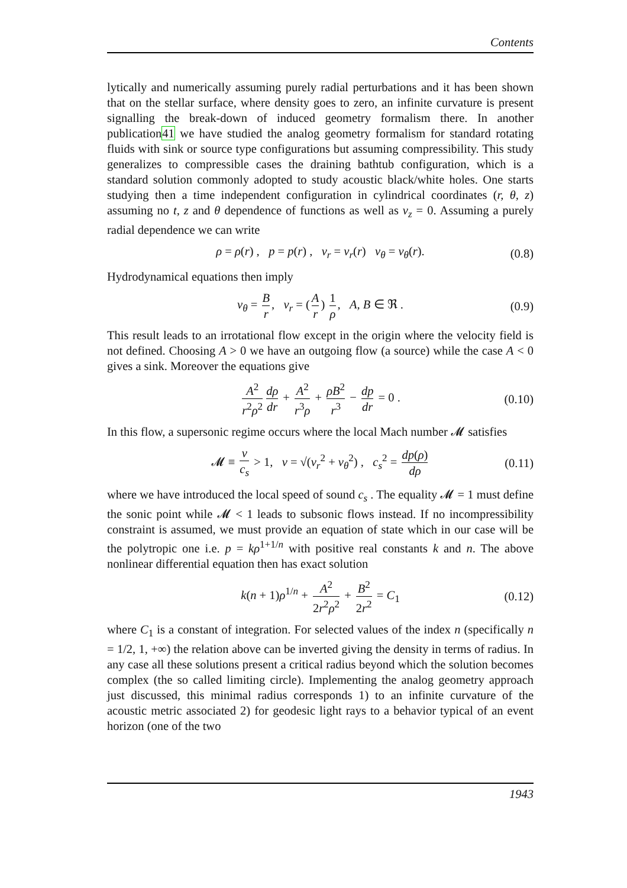Contents
lytically and numerically assuming purely radial perturbations and it has been shown that on the stellar surface, where density goes to zero, an infinite curvature is present signalling the break-down of induced geometry formalism there. In another publication41 we have studied the analog geometry formalism for standard rotating fluids with sink or source type configurations but assuming compressibility. This study generalizes to compressible cases the draining bathtub configuration, which is a standard solution commonly adopted to study acoustic black/white holes. One starts studying then a time independent configuration in cylindrical coordinates (r, θ, z) assuming no t, z and θ dependence of functions as well as v<sub>z</sub> = 0. Assuming a purely radial dependence we can write
ρ = ρ(r) , p = p(r) , v<sub>r</sub> = v<sub>r</sub>(r) v<sub>θ</sub> = v<sub>θ</sub>(r). (0.8)
Hydrodynamical equations then imply
v<sub>θ</sub> = B r, v<sub>r</sub> = (A r) 1 ρ, A, B ∈ ℜ . (0.9)
This result leads to an irrotational flow except in the origin where the velocity field is not defined. Choosing A > 0 we have an outgoing flow (a source) while the case A < 0 gives a sink. Moreover the equations give
A<sup>2</sup> r<sup>2</sup>ρ<sup>2</sup> dρ dr + A<sup>2</sup> r<sup>3</sup>ρ + ρB<sup>2</sup> r<sup>3</sup> − dp dr = 0 . (0.10)
In this flow, a supersonic regime occurs where the local Mach number 𝓜 satisfies
𝓜 ≡ v c<sub>s</sub> > 1, v = √(v<sub>r</sub><sup>2</sup> + v<sub>θ</sub><sup>2</sup>) , c<sub>s</sub><sup>2</sup> = dp(ρ) dρ (0.11)
where we have introduced the local speed of sound c<sub>s</sub> . The equality 𝓜 = 1 must define the sonic point while 𝓜 < 1 leads to subsonic flows instead. If no incompressibility constraint is assumed, we must provide an equation of state which in our case will be the polytropic one i.e. p = kρ<sup>1+1/n</sup> with positive real constants k and n. The above nonlinear differential equation then has exact solution
k(n + 1)ρ<sup>1/n</sup> + A<sup>2</sup> 2r<sup>2</sup>ρ<sup>2</sup> + B<sup>2</sup> 2r<sup>2</sup> = C<sub>1</sub> (0.12)
where C<sub>1</sub> is a constant of integration. For selected values of the index n (specifically n = 1/2, 1, +∞) the relation above can be inverted giving the density in terms of radius. In any case all these solutions present a critical radius beyond which the solution becomes complex (the so called limiting circle). Implementing the analog geometry approach just discussed, this minimal radius corresponds 1) to an infinite curvature of the acoustic metric associated 2) for geodesic light rays to a behavior typical of an event horizon (one of the two
1943